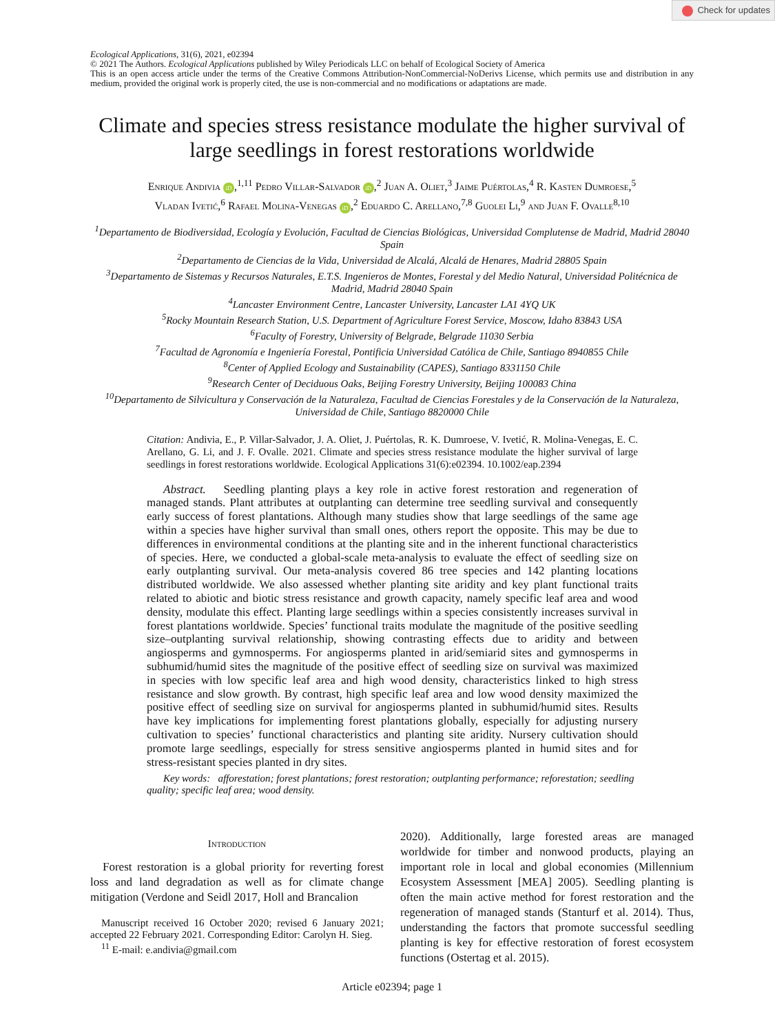Check for updates
Ecological Applications, 31(6), 2021, e02394
© 2021 The Authors. Ecological Applications published by Wiley Periodicals LLC on behalf of Ecological Society of America
This is an open access article under the terms of the Creative Commons Attribution-NonCommercial-NoDerivs License, which permits use and distribution in any medium, provided the original work is properly cited, the use is non-commercial and no modifications or adaptations are made.
Climate and species stress resistance modulate the higher survival of large seedlings in forest restorations worldwide
Enrique Andivia iD,<sup>1,11</sup> Pedro Villar-Salvador iD,<sup>2</sup> Juan A. Oliet,<sup>3</sup> Jaime Puértolas,<sup>4</sup> R. Kasten Dumroese,<sup>5</sup>
Vladan Ivetić,<sup>6</sup> Rafael Molina-Venegas iD,<sup>2</sup> Eduardo C. Arellano,<sup>7,8</sup> Guolei Li,<sup>9</sup> and Juan F. Ovalle<sup>8,10</sup>
<sup>1</sup> Departamento de Biodiversidad, Ecología y Evolución, Facultad de Ciencias Biológicas, Universidad Complutense de Madrid, Madrid 28040 Spain
<sup>2</sup> Departamento de Ciencias de la Vida, Universidad de Alcalá, Alcalá de Henares, Madrid 28805 Spain
<sup>3</sup> Departamento de Sistemas y Recursos Naturales, E.T.S. Ingenieros de Montes, Forestal y del Medio Natural, Universidad Politécnica de Madrid, Madrid 28040 Spain
<sup>4</sup> Lancaster Environment Centre, Lancaster University, Lancaster LA1 4YQ UK
<sup>5</sup> Rocky Mountain Research Station, U.S. Department of Agriculture Forest Service, Moscow, Idaho 83843 USA
<sup>6</sup> Faculty of Forestry, University of Belgrade, Belgrade 11030 Serbia
<sup>7</sup> Facultad de Agronomía e Ingeniería Forestal, Pontificia Universidad Católica de Chile, Santiago 8940855 Chile
<sup>8</sup> Center of Applied Ecology and Sustainability (CAPES), Santiago 8331150 Chile
<sup>9</sup> Research Center of Deciduous Oaks, Beijing Forestry University, Beijing 100083 China
<sup>10</sup> Departamento de Silvicultura y Conservación de la Naturaleza, Facultad de Ciencias Forestales y de la Conservación de la Naturaleza, Universidad de Chile, Santiago 8820000 Chile
Citation: Andivia, E., P. Villar-Salvador, J. A. Oliet, J. Puértolas, R. K. Dumroese, V. Ivetić, R. Molina-Venegas, E. C. Arellano, G. Li, and J. F. Ovalle. 2021. Climate and species stress resistance modulate the higher survival of large seedlings in forest restorations worldwide. Ecological Applications 31(6):e02394. 10.1002/eap.2394
Abstract. Seedling planting plays a key role in active forest restoration and regeneration of managed stands. Plant attributes at outplanting can determine tree seedling survival and consequently early success of forest plantations. Although many studies show that large seedlings of the same age within a species have higher survival than small ones, others report the opposite. This may be due to differences in environmental conditions at the planting site and in the inherent functional characteristics of species. Here, we conducted a global-scale meta-analysis to evaluate the effect of seedling size on early outplanting survival. Our meta-analysis covered 86 tree species and 142 planting locations distributed worldwide. We also assessed whether planting site aridity and key plant functional traits related to abiotic and biotic stress resistance and growth capacity, namely specific leaf area and wood density, modulate this effect. Planting large seedlings within a species consistently increases survival in forest plantations worldwide. Species’ functional traits modulate the magnitude of the positive seedling size–outplanting survival relationship, showing contrasting effects due to aridity and between angiosperms and gymnosperms. For angiosperms planted in arid/semiarid sites and gymnosperms in subhumid/humid sites the magnitude of the positive effect of seedling size on survival was maximized in species with low specific leaf area and high wood density, characteristics linked to high stress resistance and slow growth. By contrast, high specific leaf area and low wood density maximized the positive effect of seedling size on survival for angiosperms planted in subhumid/humid sites. Results have key implications for implementing forest plantations globally, especially for adjusting nursery cultivation to species’ functional characteristics and planting site aridity. Nursery cultivation should promote large seedlings, especially for stress sensitive angiosperms planted in humid sites and for stress-resistant species planted in dry sites.
Key words: afforestation; forest plantations; forest restoration; outplanting performance; reforestation; seedling quality; specific leaf area; wood density.
Introduction
Forest restoration is a global priority for reverting forest loss and land degradation as well as for climate change mitigation (Verdone and Seidl 2017, Holl and Brancalion
Manuscript received 16 October 2020; revised 6 January 2021; accepted 22 February 2021. Corresponding Editor: Carolyn H. Sieg.
<sup>11</sup> E-mail: e.andivia@gmail.com
2020). Additionally, large forested areas are managed worldwide for timber and nonwood products, playing an important role in local and global economies (Millennium Ecosystem Assessment [MEA] 2005). Seedling planting is often the main active method for forest restoration and the regeneration of managed stands (Stanturf et al. 2014). Thus, understanding the factors that promote successful seedling planting is key for effective restoration of forest ecosystem functions (Ostertag et al. 2015).
Article e02394; page 1